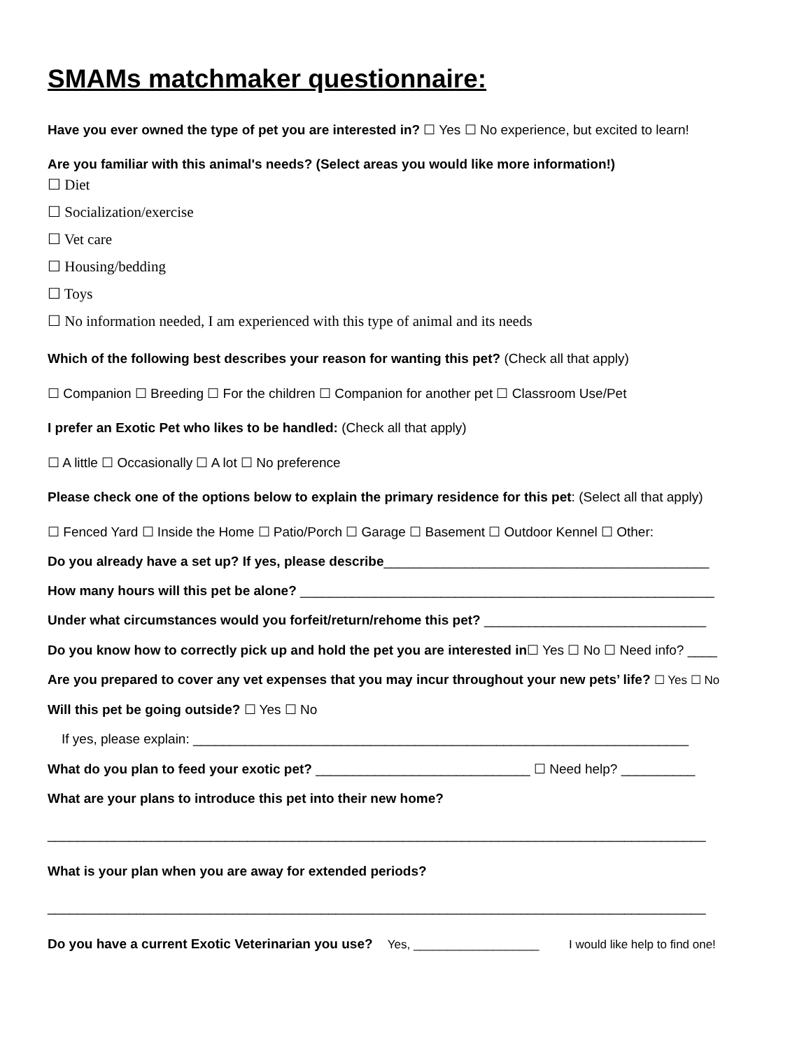SMAMs matchmaker questionnaire:
Have you ever owned the type of pet you are interested in? ☐ Yes ☐ No experience, but excited to learn!
Are you familiar with this animal's needs? (Select areas you would like more information!)
☐ Diet
☐ Socialization/exercise
☐ Vet care
☐ Housing/bedding
☐ Toys
☐ No information needed, I am experienced with this type of animal and its needs
Which of the following best describes your reason for wanting this pet? (Check all that apply)
☐ Companion ☐ Breeding ☐ For the children ☐ Companion for another pet ☐ Classroom Use/Pet
I prefer an Exotic Pet who likes to be handled: (Check all that apply)
☐ A little ☐ Occasionally ☐ A lot ☐ No preference
Please check one of the options below to explain the primary residence for this pet: (Select all that apply)
☐ Fenced Yard ☐ Inside the Home ☐ Patio/Porch ☐ Garage ☐ Basement ☐ Outdoor Kennel ☐ Other:
Do you already have a set up? If yes, please describe____________________________________________
How many hours will this pet be alone? ________________________________________________________
Under what circumstances would you forfeit/return/rehome this pet? ______________________________
Do you know how to correctly pick up and hold the pet you are interested in☐ Yes ☐ No ☐ Need info? ____
Are you prepared to cover any vet expenses that you may incur throughout your new pets’ life? ☐ Yes ☐ No
Will this pet be going outside? ☐ Yes ☐ No
If yes, please explain: ___________________________________________________________________
What do you plan to feed your exotic pet? _____________________________ ☐ Need help? __________
What are your plans to introduce this pet into their new home?
_________________________________________________________________________________________
What is your plan when you are away for extended periods?
_________________________________________________________________________________________
Do you have a current Exotic Veterinarian you use? Yes, ___________________ I would like help to find one!